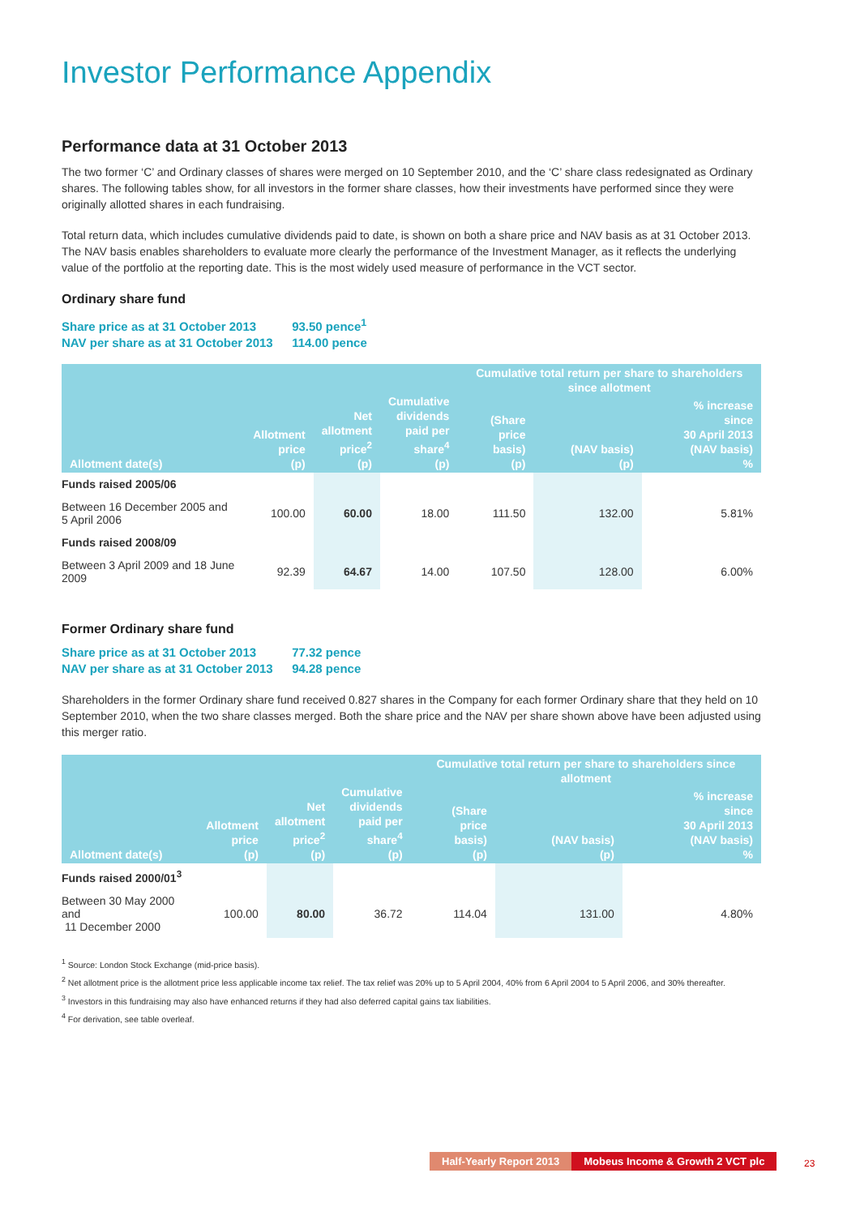Investor Performance Appendix
Performance data at 31 October 2013
The two former ‘C’ and Ordinary classes of shares were merged on 10 September 2010, and the ‘C’ share class redesignated as Ordinary shares. The following tables show, for all investors in the former share classes, how their investments have performed since they were originally allotted shares in each fundraising.
Total return data, which includes cumulative dividends paid to date, is shown on both a share price and NAV basis as at 31 October 2013. The NAV basis enables shareholders to evaluate more clearly the performance of the Investment Manager, as it reflects the underlying value of the portfolio at the reporting date. This is the most widely used measure of performance in the VCT sector.
Ordinary share fund
Share price as at 31 October 2013 93.50 pence<sup>1</sup>
NAV per share as at 31 October 2013 114.00 pence
| Allotment date(s) | Allotment price (p) | Net allotment price<sup>2</sup> (p) | Cumulative dividends paid per share<sup>4</sup> (p) | Cumulative total return per share to shareholders since allotment | | |
| --- | --- | --- | --- | --- | --- | --- |
| | | | | (Share price basis) (p) | (NAV basis) (p) | % increase since 30 April 2013 (NAV basis) % |
| Funds raised 2005/06 | | | | | | |
| Between 16 December 2005 and 5 April 2006 | 100.00 | 60.00 | 18.00 | 111.50 | 132.00 | 5.81% |
| Funds raised 2008/09 | | | | | | |
| Between 3 April 2009 and 18 June 2009 | 92.39 | 64.67 | 14.00 | 107.50 | 128.00 | 6.00% |
Former Ordinary share fund
Share price as at 31 October 2013 77.32 pence
NAV per share as at 31 October 2013 94.28 pence
Shareholders in the former Ordinary share fund received 0.827 shares in the Company for each former Ordinary share that they held on 10 September 2010, when the two share classes merged. Both the share price and the NAV per share shown above have been adjusted using this merger ratio.
| Allotment date(s) | Allotment price (p) | Net allotment price<sup>2</sup> (p) | Cumulative dividends paid per share<sup>4</sup> (p) | Cumulative total return per share to shareholders since allotment | | |
| --- | --- | --- | --- | --- | --- | --- |
| | | | | (Share price basis) (p) | (NAV basis) (p) | % increase since 30 April 2013 (NAV basis) % |
| Funds raised 2000/01<sup>3</sup> | | | | | | |
| Between 30 May 2000 and 11 December 2000 | 100.00 | 80.00 | 36.72 | 114.04 | 131.00 | 4.80% |
<sup>1</sup> Source: London Stock Exchange (mid-price basis).
<sup>2</sup> Net allotment price is the allotment price less applicable income tax relief. The tax relief was 20% up to 5 April 2004, 40% from 6 April 2004 to 5 April 2006, and 30% thereafter.
<sup>3</sup> Investors in this fundraising may also have enhanced returns if they had also deferred capital gains tax liabilities.
<sup>4</sup> For derivation, see table overleaf.
Half-Yearly Report 2013 Mobeus Income & Growth 2 VCT plc
23